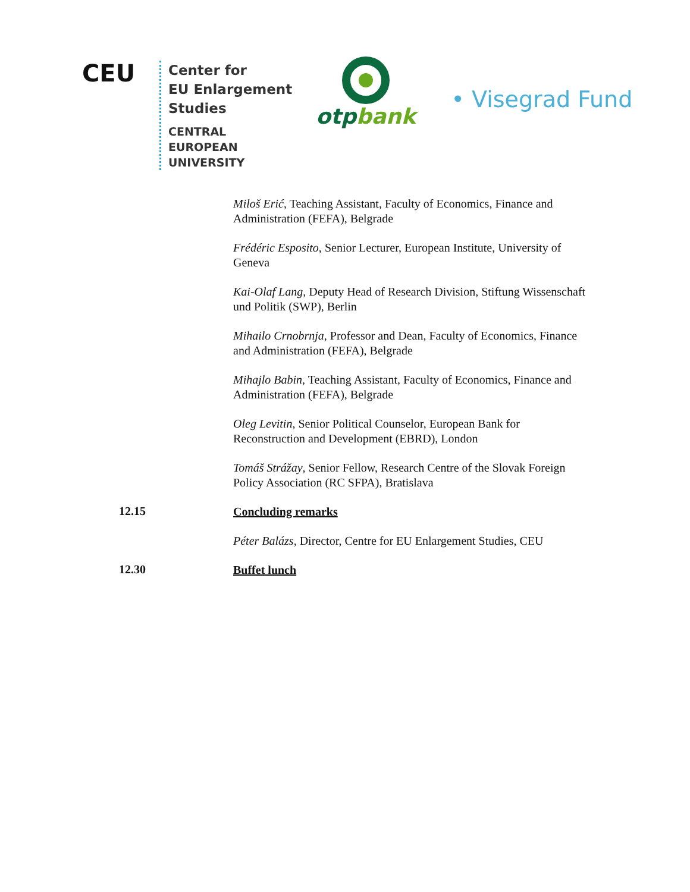CEU
Center for
EU Enlargement
Studies
CENTRAL
EUROPEAN
UNIVERSITY
otp bank
• Visegrad Fund
Miloš Erić, Teaching Assistant, Faculty of Economics, Finance and Administration (FEFA), Belgrade
Frédéric Esposito, Senior Lecturer, European Institute, University of Geneva
Kai-Olaf Lang, Deputy Head of Research Division, Stiftung Wissenschaft und Politik (SWP), Berlin
Mihailo Crnobrnja, Professor and Dean, Faculty of Economics, Finance and Administration (FEFA), Belgrade
Mihajlo Babin, Teaching Assistant, Faculty of Economics, Finance and Administration (FEFA), Belgrade
Oleg Levitin, Senior Political Counselor, European Bank for Reconstruction and Development (EBRD), London
Tomáš Strážay, Senior Fellow, Research Centre of the Slovak Foreign Policy Association (RC SFPA), Bratislava
12.15
Concluding remarks
Péter Balázs, Director, Centre for EU Enlargement Studies, CEU
12.30
Buffet lunch